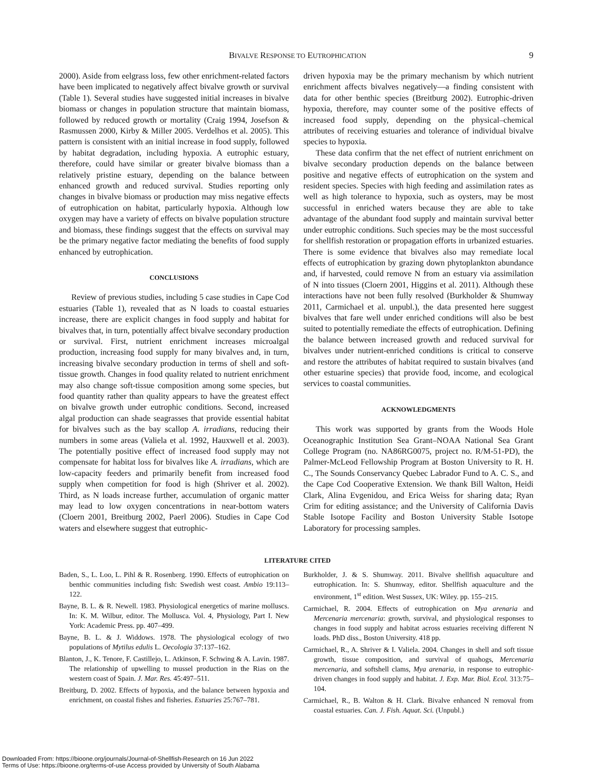BIVALVE RESPONSE TO EUTROPHICATION 9
2000). Aside from eelgrass loss, few other enrichment-related factors have been implicated to negatively affect bivalve growth or survival (Table 1). Several studies have suggested initial increases in bivalve biomass or changes in population structure that maintain biomass, followed by reduced growth or mortality (Craig 1994, Josefson & Rasmussen 2000, Kirby & Miller 2005. Verdelhos et al. 2005). This pattern is consistent with an initial increase in food supply, followed by habitat degradation, including hypoxia. A eutrophic estuary, therefore, could have similar or greater bivalve biomass than a relatively pristine estuary, depending on the balance between enhanced growth and reduced survival. Studies reporting only changes in bivalve biomass or production may miss negative effects of eutrophication on habitat, particularly hypoxia. Although low oxygen may have a variety of effects on bivalve population structure and biomass, these findings suggest that the effects on survival may be the primary negative factor mediating the benefits of food supply enhanced by eutrophication.
CONCLUSIONS
Review of previous studies, including 5 case studies in Cape Cod estuaries (Table 1), revealed that as N loads to coastal estuaries increase, there are explicit changes in food supply and habitat for bivalves that, in turn, potentially affect bivalve secondary production or survival. First, nutrient enrichment increases microalgal production, increasing food supply for many bivalves and, in turn, increasing bivalve secondary production in terms of shell and soft-tissue growth. Changes in food quality related to nutrient enrichment may also change soft-tissue composition among some species, but food quantity rather than quality appears to have the greatest effect on bivalve growth under eutrophic conditions. Second, increased algal production can shade seagrasses that provide essential habitat for bivalves such as the bay scallop A. irradians, reducing their numbers in some areas (Valiela et al. 1992, Hauxwell et al. 2003). The potentially positive effect of increased food supply may not compensate for habitat loss for bivalves like A. irradians, which are low-capacity feeders and primarily benefit from increased food supply when competition for food is high (Shriver et al. 2002). Third, as N loads increase further, accumulation of organic matter may lead to low oxygen concentrations in near-bottom waters (Cloern 2001, Breitburg 2002, Paerl 2006). Studies in Cape Cod waters and elsewhere suggest that eutrophic-
driven hypoxia may be the primary mechanism by which nutrient enrichment affects bivalves negatively—a finding consistent with data for other benthic species (Breitburg 2002). Eutrophic-driven hypoxia, therefore, may counter some of the positive effects of increased food supply, depending on the physical–chemical attributes of receiving estuaries and tolerance of individual bivalve species to hypoxia.
These data confirm that the net effect of nutrient enrichment on bivalve secondary production depends on the balance between positive and negative effects of eutrophication on the system and resident species. Species with high feeding and assimilation rates as well as high tolerance to hypoxia, such as oysters, may be most successful in enriched waters because they are able to take advantage of the abundant food supply and maintain survival better under eutrophic conditions. Such species may be the most successful for shellfish restoration or propagation efforts in urbanized estuaries. There is some evidence that bivalves also may remediate local effects of eutrophication by grazing down phytoplankton abundance and, if harvested, could remove N from an estuary via assimilation of N into tissues (Cloern 2001, Higgins et al. 2011). Although these interactions have not been fully resolved (Burkholder & Shumway 2011, Carmichael et al. unpubl.), the data presented here suggest bivalves that fare well under enriched conditions will also be best suited to potentially remediate the effects of eutrophication. Defining the balance between increased growth and reduced survival for bivalves under nutrient-enriched conditions is critical to conserve and restore the attributes of habitat required to sustain bivalves (and other estuarine species) that provide food, income, and ecological services to coastal communities.
ACKNOWLEDGMENTS
This work was supported by grants from the Woods Hole Oceanographic Institution Sea Grant–NOAA National Sea Grant College Program (no. NA86RG0075, project no. R/M-51-PD), the Palmer-McLeod Fellowship Program at Boston University to R. H. C., The Sounds Conservancy Quebec Labrador Fund to A. C. S., and the Cape Cod Cooperative Extension. We thank Bill Walton, Heidi Clark, Alina Evgenidou, and Erica Weiss for sharing data; Ryan Crim for editing assistance; and the University of California Davis Stable Isotope Facility and Boston University Stable Isotope Laboratory for processing samples.
LITERATURE CITED
Baden, S., L. Loo, L. Pihl & R. Rosenberg. 1990. Effects of eutrophication on benthic communities including fish: Swedish west coast. Ambio 19:113–122.
Bayne, B. L. & R. Newell. 1983. Physiological energetics of marine molluscs. In: K. M. Wilbur, editor. The Mollusca. Vol. 4, Physiology, Part I. New York: Academic Press. pp. 407–499.
Bayne, B. L. & J. Widdows. 1978. The physiological ecology of two populations of Mytilus edulis L. Oecologia 37:137–162.
Blanton, J., K. Tenore, F. Castillejo, L. Atkinson, F. Schwing & A. Lavin. 1987. The relationship of upwelling to mussel production in the Rias on the western coast of Spain. J. Mar. Res. 45:497–511.
Breitburg, D. 2002. Effects of hypoxia, and the balance between hypoxia and enrichment, on coastal fishes and fisheries. Estuaries 25:767–781.
Burkholder, J. & S. Shumway. 2011. Bivalve shellfish aquaculture and eutrophication. In: S. Shumway, editor. Shellfish aquaculture and the environment, 1<sup>st</sup> edition. West Sussex, UK: Wiley. pp. 155–215.
Carmichael, R. 2004. Effects of eutrophication on Mya arenaria and Mercenaria mercenaria: growth, survival, and physiological responses to changes in food supply and habitat across estuaries receiving different N loads. PhD diss., Boston University. 418 pp.
Carmichael, R., A. Shriver & I. Valiela. 2004. Changes in shell and soft tissue growth, tissue composition, and survival of quahogs, Mercenaria mercenaria, and softshell clams, Mya arenaria, in response to eutrophic-driven changes in food supply and habitat. J. Exp. Mar. Biol. Ecol. 313:75–104.
Carmichael, R., B. Walton & H. Clark. Bivalve enhanced N removal from coastal estuaries. Can. J. Fish. Aquat. Sci. (Unpubl.)
Downloaded From: https://bioone.org/journals/Journal-of-Shellfish-Research on 16 Jun 2022
Terms of Use: https://bioone.org/terms-of-use Access provided by University of South Alabama